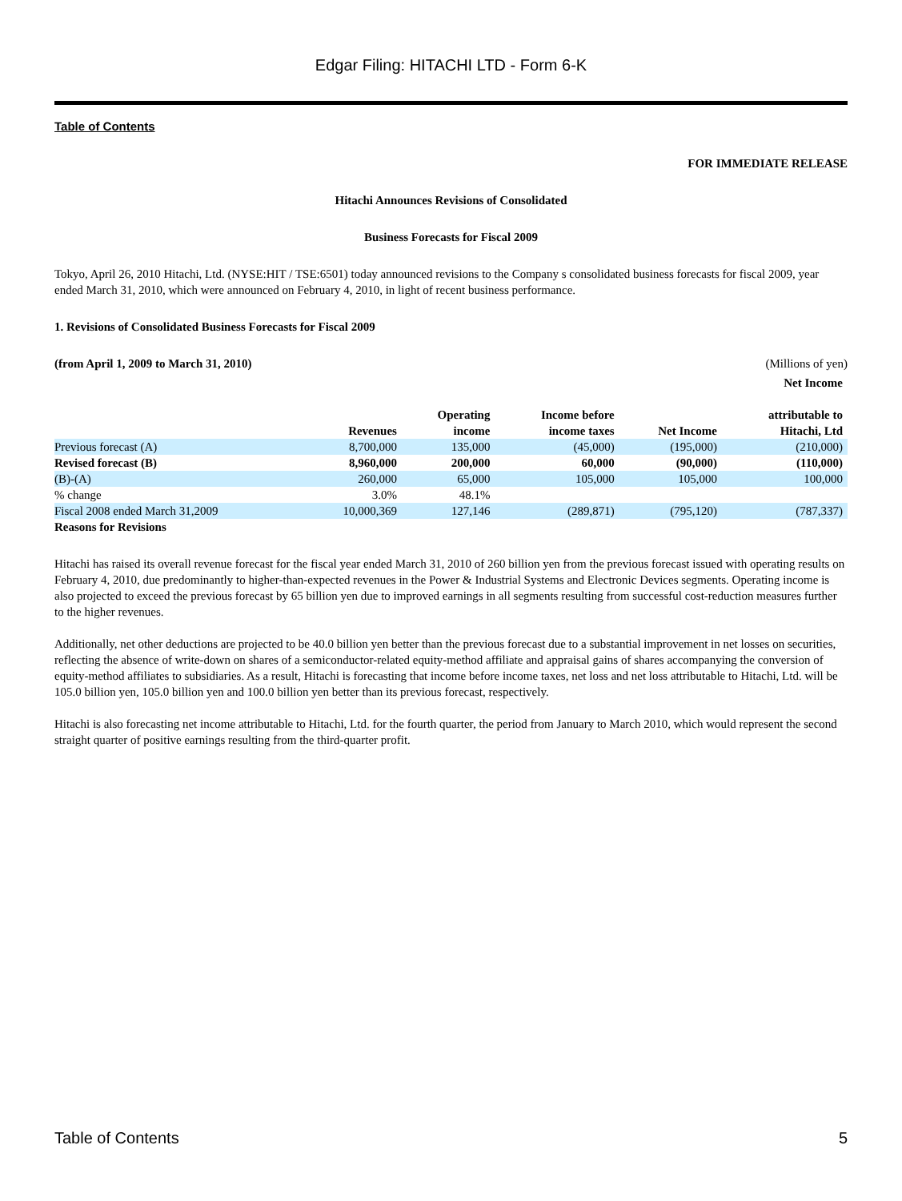Edgar Filing: HITACHI LTD - Form 6-K
Table of Contents
FOR IMMEDIATE RELEASE
Hitachi Announces Revisions of Consolidated
Business Forecasts for Fiscal 2009
Tokyo, April 26, 2010 Hitachi, Ltd. (NYSE:HIT / TSE:6501) today announced revisions to the Company s consolidated business forecasts for fiscal 2009, year ended March 31, 2010, which were announced on February 4, 2010, in light of recent business performance.
1. Revisions of Consolidated Business Forecasts for Fiscal 2009
(from April 1, 2009 to March 31, 2010) (Millions of yen)
| | Revenues | Operating income | Income before income taxes | Net Income | Net Income attributable to Hitachi, Ltd |
| --- | --- | --- | --- | --- | --- |
| Previous forecast (A) | 8,700,000 | 135,000 | (45,000) | (195,000) | (210,000) |
| Revised forecast (B) | 8,960,000 | 200,000 | 60,000 | (90,000) | (110,000) |
| (B)-(A) | 260,000 | 65,000 | 105,000 | 105,000 | 100,000 |
| % change | 3.0% | 48.1% | | | |
| Fiscal 2008 ended March 31,2009 | 10,000,369 | 127,146 | (289,871) | (795,120) | (787,337) |
Reasons for Revisions
Hitachi has raised its overall revenue forecast for the fiscal year ended March 31, 2010 of 260 billion yen from the previous forecast issued with operating results on February 4, 2010, due predominantly to higher-than-expected revenues in the Power & Industrial Systems and Electronic Devices segments. Operating income is also projected to exceed the previous forecast by 65 billion yen due to improved earnings in all segments resulting from successful cost-reduction measures further to the higher revenues.
Additionally, net other deductions are projected to be 40.0 billion yen better than the previous forecast due to a substantial improvement in net losses on securities, reflecting the absence of write-down on shares of a semiconductor-related equity-method affiliate and appraisal gains of shares accompanying the conversion of equity-method affiliates to subsidiaries. As a result, Hitachi is forecasting that income before income taxes, net loss and net loss attributable to Hitachi, Ltd. will be 105.0 billion yen, 105.0 billion yen and 100.0 billion yen better than its previous forecast, respectively.
Hitachi is also forecasting net income attributable to Hitachi, Ltd. for the fourth quarter, the period from January to March 2010, which would represent the second straight quarter of positive earnings resulting from the third-quarter profit.
Table of Contents 5